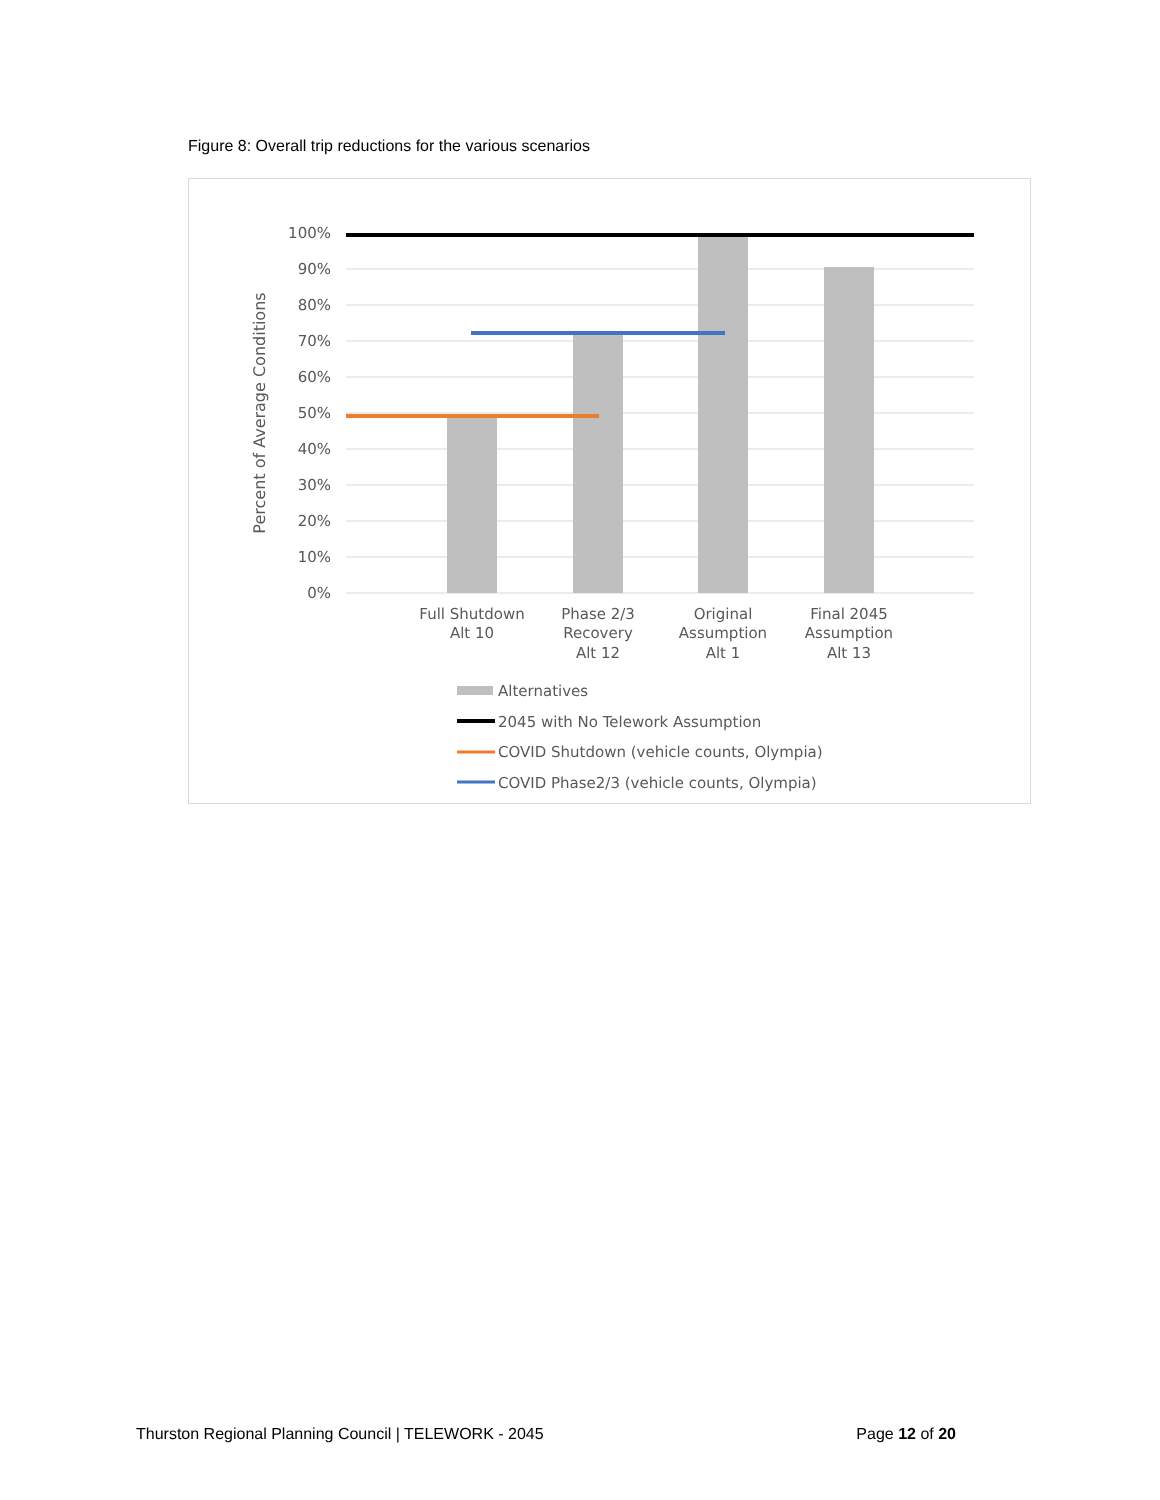Figure 8: Overall trip reductions for the various scenarios
100%
90%
80%
70%
60%
50%
40%
30%
20%
10%
0%
Percent of Average Conditions
Full Shutdown
Alt 10
Phase 2/3
Recovery
Alt 12
Original
Assumption
Alt 1
Final 2045
Assumption
Alt 13
Alternatives
2045 with No Telework Assumption
COVID Shutdown (vehicle counts, Olympia)
COVID Phase2/3 (vehicle counts, Olympia)
Thurston Regional Planning Council | TELEWORK - 2045 Page 12 of 20